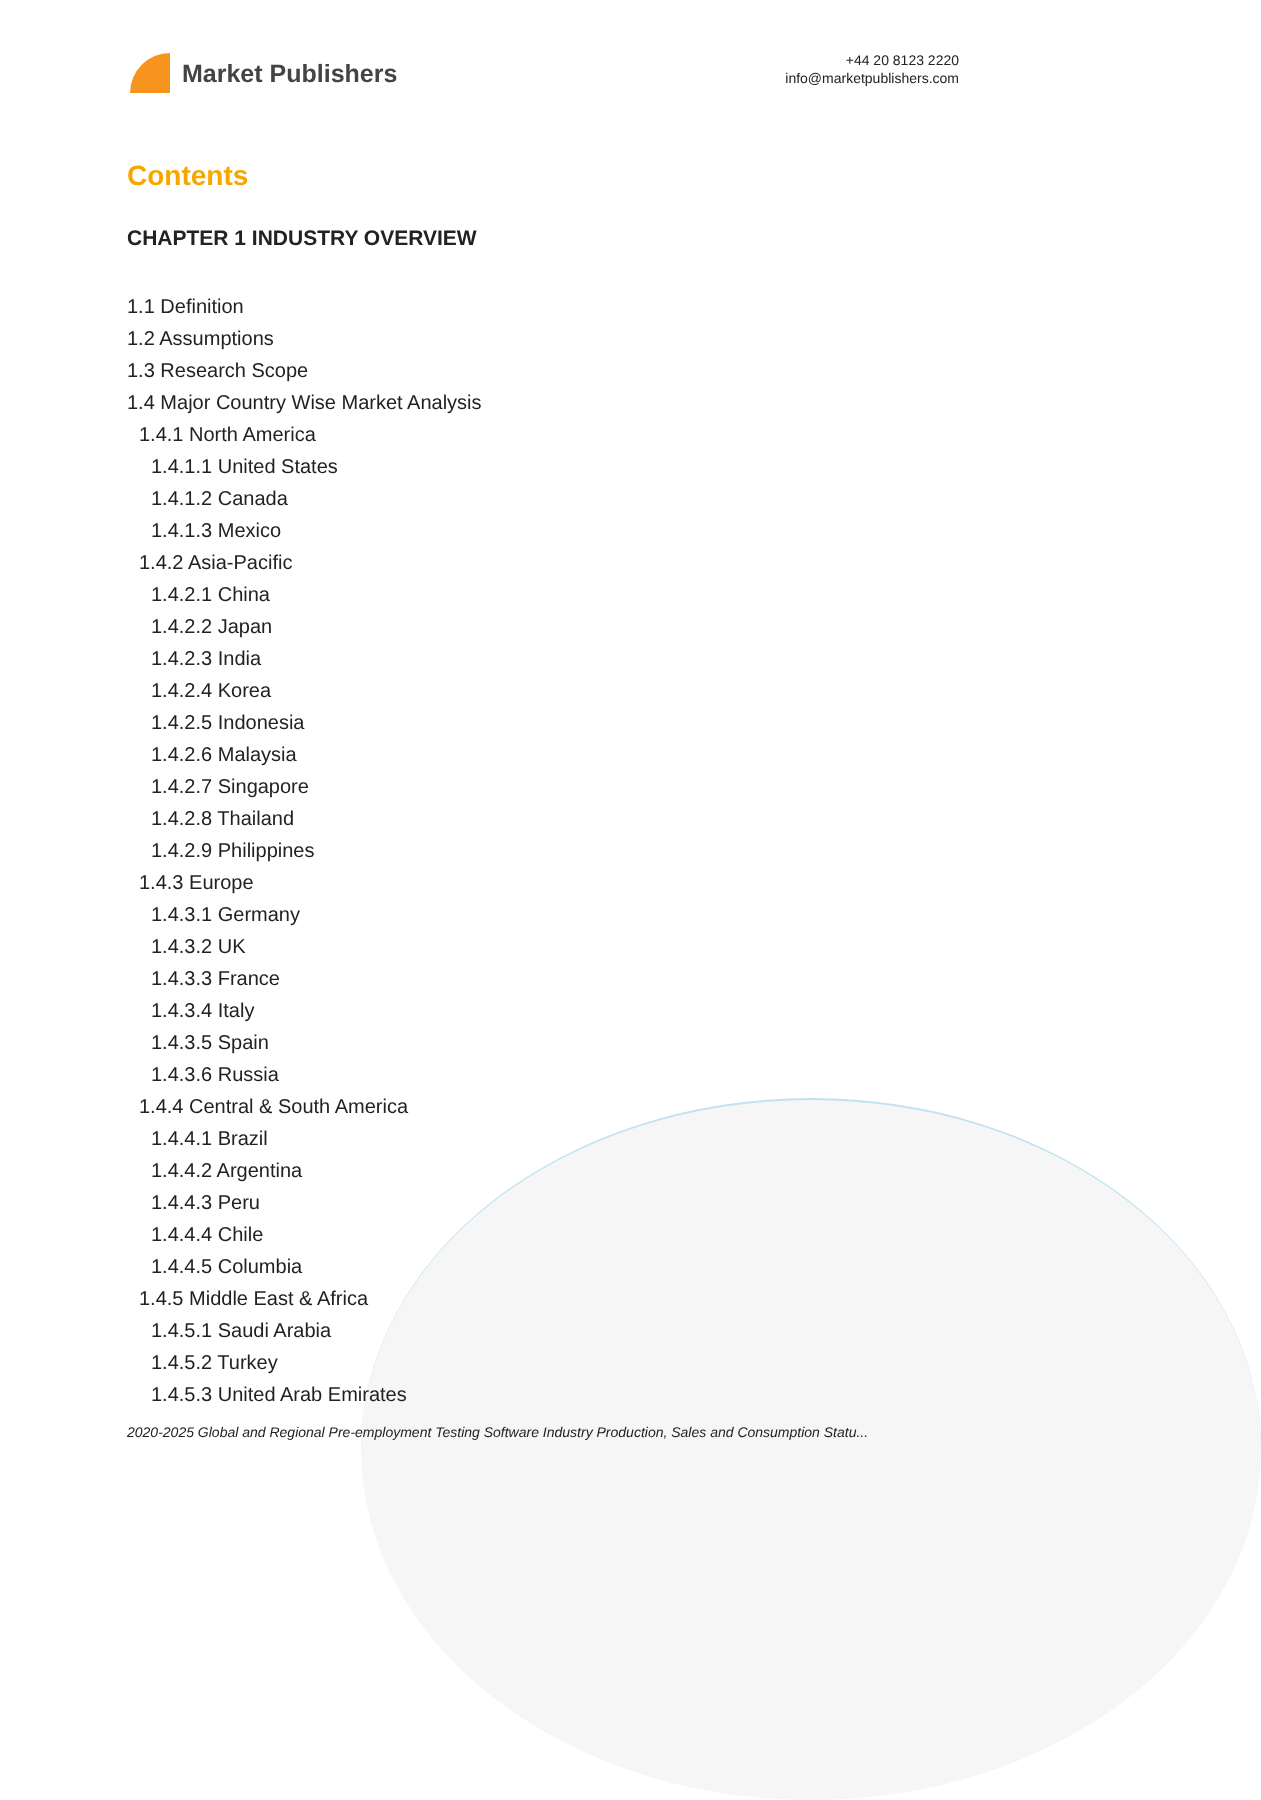Market Publishers
+44 20 8123 2220
info@marketpublishers.com
Contents
CHAPTER 1 INDUSTRY OVERVIEW
1.1 Definition
1.2 Assumptions
1.3 Research Scope
1.4 Major Country Wise Market Analysis
1.4.1 North America
1.4.1.1 United States
1.4.1.2 Canada
1.4.1.3 Mexico
1.4.2 Asia-Pacific
1.4.2.1 China
1.4.2.2 Japan
1.4.2.3 India
1.4.2.4 Korea
1.4.2.5 Indonesia
1.4.2.6 Malaysia
1.4.2.7 Singapore
1.4.2.8 Thailand
1.4.2.9 Philippines
1.4.3 Europe
1.4.3.1 Germany
1.4.3.2 UK
1.4.3.3 France
1.4.3.4 Italy
1.4.3.5 Spain
1.4.3.6 Russia
1.4.4 Central & South America
1.4.4.1 Brazil
1.4.4.2 Argentina
1.4.4.3 Peru
1.4.4.4 Chile
1.4.4.5 Columbia
1.4.5 Middle East & Africa
1.4.5.1 Saudi Arabia
1.4.5.2 Turkey
1.4.5.3 United Arab Emirates
2020-2025 Global and Regional Pre-employment Testing Software Industry Production, Sales and Consumption Statu...